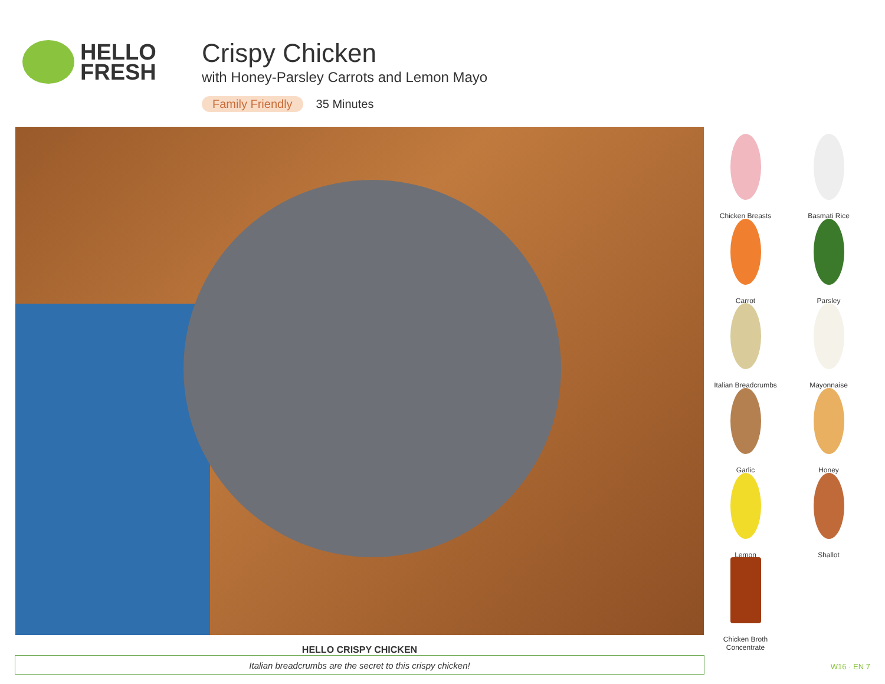HELLO
FRESH
Crispy Chicken
with Honey-Parsley Carrots and Lemon Mayo
Family Friendly 35 Minutes
Chicken Breasts
Basmati Rice
Carrot
Parsley
Italian Breadcrumbs
Mayonnaise
Garlic
Honey
Lemon
Shallot
Chicken Broth
Concentrate
HELLO CRISPY CHICKEN
Italian breadcrumbs are the secret to this crispy chicken!
W16 · EN 7